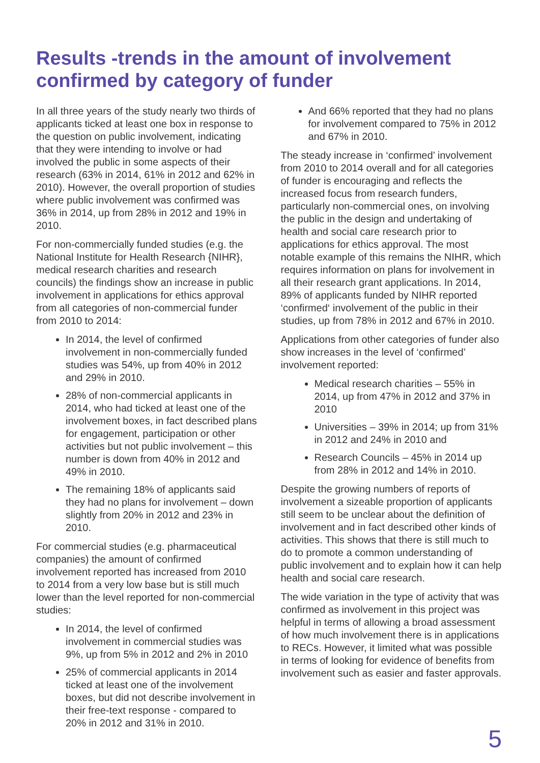Results -trends in the amount of involvement confirmed by category of funder
In all three years of the study nearly two thirds of applicants ticked at least one box in response to the question on public involvement, indicating that they were intending to involve or had involved the public in some aspects of their research (63% in 2014, 61% in 2012 and 62% in 2010). However, the overall proportion of studies where public involvement was confirmed was 36% in 2014, up from 28% in 2012 and 19% in 2010.
For non-commercially funded studies (e.g. the National Institute for Health Research {NIHR}, medical research charities and research councils) the findings show an increase in public involvement in applications for ethics approval from all categories of non-commercial funder from 2010 to 2014:
In 2014, the level of confirmed involvement in non-commercially funded studies was 54%, up from 40% in 2012 and 29% in 2010.
28% of non-commercial applicants in 2014, who had ticked at least one of the involvement boxes, in fact described plans for engagement, participation or other activities but not public involvement – this number is down from 40% in 2012 and 49% in 2010.
The remaining 18% of applicants said they had no plans for involvement – down slightly from 20% in 2012 and 23% in 2010.
For commercial studies (e.g. pharmaceutical companies) the amount of confirmed involvement reported has increased from 2010 to 2014 from a very low base but is still much lower than the level reported for non-commercial studies:
In 2014, the level of confirmed involvement in commercial studies was 9%, up from 5% in 2012 and 2% in 2010
25% of commercial applicants in 2014 ticked at least one of the involvement boxes, but did not describe involvement in their free-text response - compared to 20% in 2012 and 31% in 2010.
And 66% reported that they had no plans for involvement compared to 75% in 2012 and 67% in 2010.
The steady increase in ‘confirmed’ involvement from 2010 to 2014 overall and for all categories of funder is encouraging and reflects the increased focus from research funders, particularly non-commercial ones, on involving the public in the design and undertaking of health and social care research prior to applications for ethics approval. The most notable example of this remains the NIHR, which requires information on plans for involvement in all their research grant applications. In 2014, 89% of applicants funded by NIHR reported ‘confirmed‘ involvement of the public in their studies, up from 78% in 2012 and 67% in 2010.
Applications from other categories of funder also show increases in the level of ‘confirmed’ involvement reported:
Medical research charities – 55% in 2014, up from 47% in 2012 and 37% in 2010
Universities – 39% in 2014; up from 31% in 2012 and 24% in 2010 and
Research Councils – 45% in 2014 up from 28% in 2012 and 14% in 2010.
Despite the growing numbers of reports of involvement a sizeable proportion of applicants still seem to be unclear about the definition of involvement and in fact described other kinds of activities. This shows that there is still much to do to promote a common understanding of public involvement and to explain how it can help health and social care research.
The wide variation in the type of activity that was confirmed as involvement in this project was helpful in terms of allowing a broad assessment of how much involvement there is in applications to RECs. However, it limited what was possible in terms of looking for evidence of benefits from involvement such as easier and faster approvals.
5